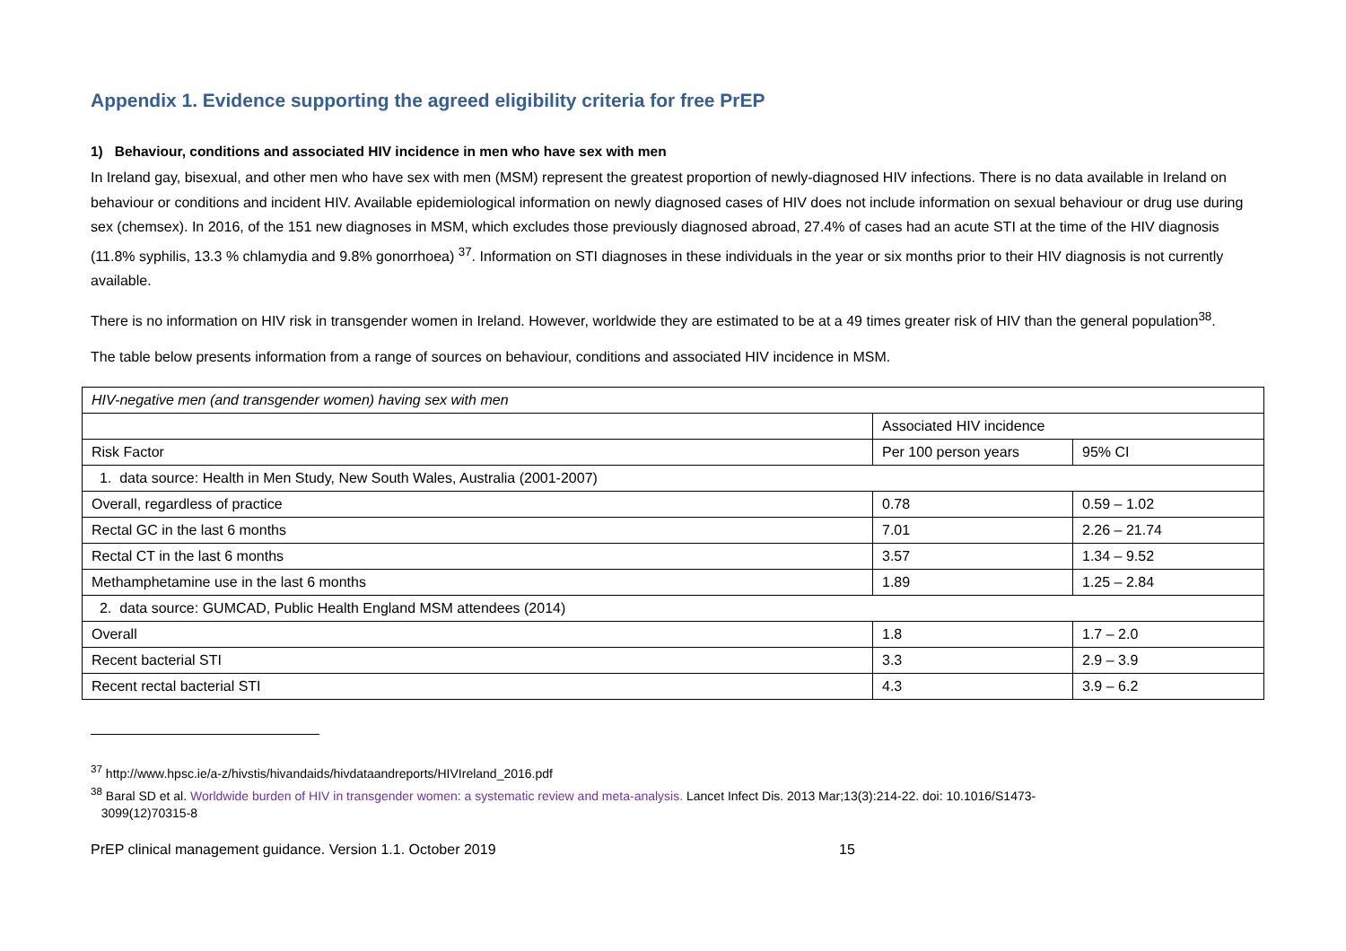Appendix 1. Evidence supporting the agreed eligibility criteria for free PrEP
1) Behaviour, conditions and associated HIV incidence in men who have sex with men
In Ireland gay, bisexual, and other men who have sex with men (MSM) represent the greatest proportion of newly-diagnosed HIV infections. There is no data available in Ireland on behaviour or conditions and incident HIV. Available epidemiological information on newly diagnosed cases of HIV does not include information on sexual behaviour or drug use during sex (chemsex). In 2016, of the 151 new diagnoses in MSM, which excludes those previously diagnosed abroad, 27.4% of cases had an acute STI at the time of the HIV diagnosis (11.8% syphilis, 13.3 % chlamydia and 9.8% gonorrhoea) <sup>37</sup>. Information on STI diagnoses in these individuals in the year or six months prior to their HIV diagnosis is not currently available.
There is no information on HIV risk in transgender women in Ireland. However, worldwide they are estimated to be at a 49 times greater risk of HIV than the general population<sup>38</sup>.
The table below presents information from a range of sources on behaviour, conditions and associated HIV incidence in MSM.
| HIV-negative men (and transgender women) having sex with men | | |
| | Associated HIV incidence | |
| Risk Factor | Per 100 person years | 95% CI |
| 1. data source: Health in Men Study, New South Wales, Australia (2001-2007) | | |
| Overall, regardless of practice | 0.78 | 0.59 – 1.02 |
| Rectal GC in the last 6 months | 7.01 | 2.26 – 21.74 |
| Rectal CT in the last 6 months | 3.57 | 1.34 – 9.52 |
| Methamphetamine use in the last 6 months | 1.89 | 1.25 – 2.84 |
| 2. data source: GUMCAD, Public Health England MSM attendees (2014) | | |
| Overall | 1.8 | 1.7 – 2.0 |
| Recent bacterial STI | 3.3 | 2.9 – 3.9 |
| Recent rectal bacterial STI | 4.3 | 3.9 – 6.2 |
<sup>37</sup> http://www.hpsc.ie/a-z/hivstis/hivandaids/hivdataandreports/HIVIreland_2016.pdf
<sup>38</sup> Baral SD et al. Worldwide burden of HIV in transgender women: a systematic review and meta-analysis. Lancet Infect Dis. 2013 Mar;13(3):214-22. doi: 10.1016/S1473-
3099(12)70315-8
PrEP clinical management guidance. Version 1.1. October 2019 15